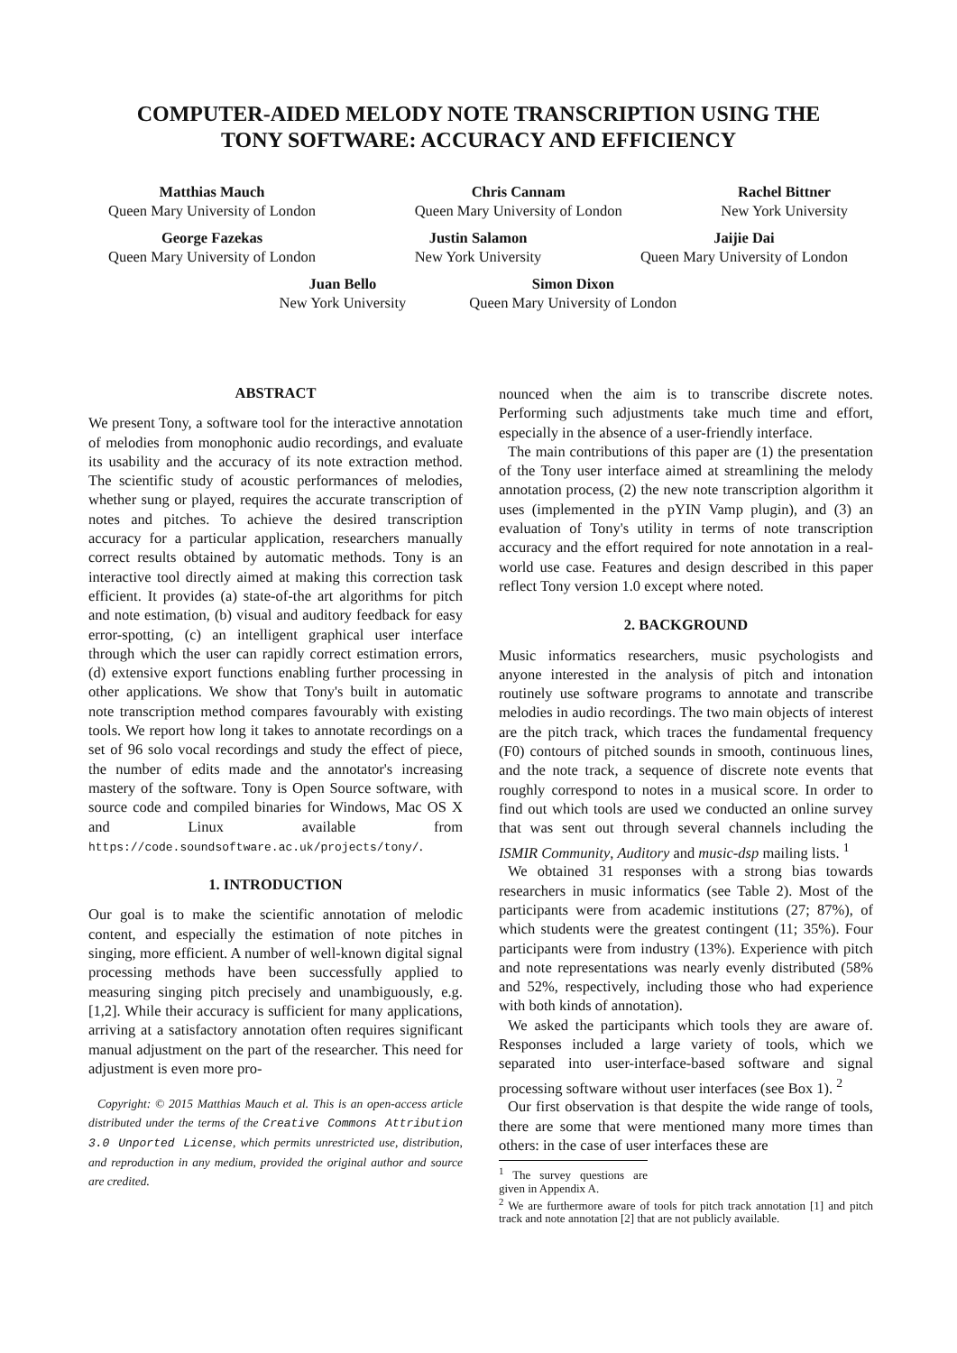COMPUTER-AIDED MELODY NOTE TRANSCRIPTION USING THE
TONY SOFTWARE: ACCURACY AND EFFICIENCY
Matthias Mauch
Queen Mary University of London
Chris Cannam
Queen Mary University of London
Rachel Bittner
New York University
George Fazekas
Queen Mary University of London
Justin Salamon
New York University
Jaijie Dai
Queen Mary University of London
Juan Bello
New York University
Simon Dixon
Queen Mary University of London
ABSTRACT
We present Tony, a software tool for the interactive annotation of melodies from monophonic audio recordings, and evaluate its usability and the accuracy of its note extraction method. The scientific study of acoustic performances of melodies, whether sung or played, requires the accurate transcription of notes and pitches. To achieve the desired transcription accuracy for a particular application, researchers manually correct results obtained by automatic methods. Tony is an interactive tool directly aimed at making this correction task efficient. It provides (a) state-of-the art algorithms for pitch and note estimation, (b) visual and auditory feedback for easy error-spotting, (c) an intelligent graphical user interface through which the user can rapidly correct estimation errors, (d) extensive export functions enabling further processing in other applications. We show that Tony's built in automatic note transcription method compares favourably with existing tools. We report how long it takes to annotate recordings on a set of 96 solo vocal recordings and study the effect of piece, the number of edits made and the annotator's increasing mastery of the software. Tony is Open Source software, with source code and compiled binaries for Windows, Mac OS X and Linux available from https://code.soundsoftware.ac.uk/projects/tony/.
1. INTRODUCTION
Our goal is to make the scientific annotation of melodic content, and especially the estimation of note pitches in singing, more efficient. A number of well-known digital signal processing methods have been successfully applied to measuring singing pitch precisely and unambiguously, e.g. [1,2]. While their accuracy is sufficient for many applications, arriving at a satisfactory annotation often requires significant manual adjustment on the part of the researcher. This need for adjustment is even more pro-
Copyright: © 2015 Matthias Mauch et al. This is an open-access article distributed under the terms of the Creative Commons Attribution 3.0 Unported License, which permits unrestricted use, distribution, and reproduction in any medium, provided the original author and source are credited.
nounced when the aim is to transcribe discrete notes. Performing such adjustments take much time and effort, especially in the absence of a user-friendly interface.
The main contributions of this paper are (1) the presentation of the Tony user interface aimed at streamlining the melody annotation process, (2) the new note transcription algorithm it uses (implemented in the pYIN Vamp plugin), and (3) an evaluation of Tony's utility in terms of note transcription accuracy and the effort required for note annotation in a real-world use case. Features and design described in this paper reflect Tony version 1.0 except where noted.
2. BACKGROUND
Music informatics researchers, music psychologists and anyone interested in the analysis of pitch and intonation routinely use software programs to annotate and transcribe melodies in audio recordings. The two main objects of interest are the pitch track, which traces the fundamental frequency (F0) contours of pitched sounds in smooth, continuous lines, and the note track, a sequence of discrete note events that roughly correspond to notes in a musical score. In order to find out which tools are used we conducted an online survey that was sent out through several channels including the ISMIR Community, Auditory and music-dsp mailing lists. <sup>1</sup>
We obtained 31 responses with a strong bias towards researchers in music informatics (see Table 2). Most of the participants were from academic institutions (27; 87%), of which students were the greatest contingent (11; 35%). Four participants were from industry (13%). Experience with pitch and note representations was nearly evenly distributed (58% and 52%, respectively, including those who had experience with both kinds of annotation).
We asked the participants which tools they are aware of. Responses included a large variety of tools, which we separated into user-interface-based software and signal processing software without user interfaces (see Box 1). <sup>2</sup>
Our first observation is that despite the wide range of tools, there are some that were mentioned many more times than others: in the case of user interfaces these are
<sup>1</sup> The survey questions are given in Appendix A.
<sup>2</sup> We are furthermore aware of tools for pitch track annotation [1] and pitch track and note annotation [2] that are not publicly available.